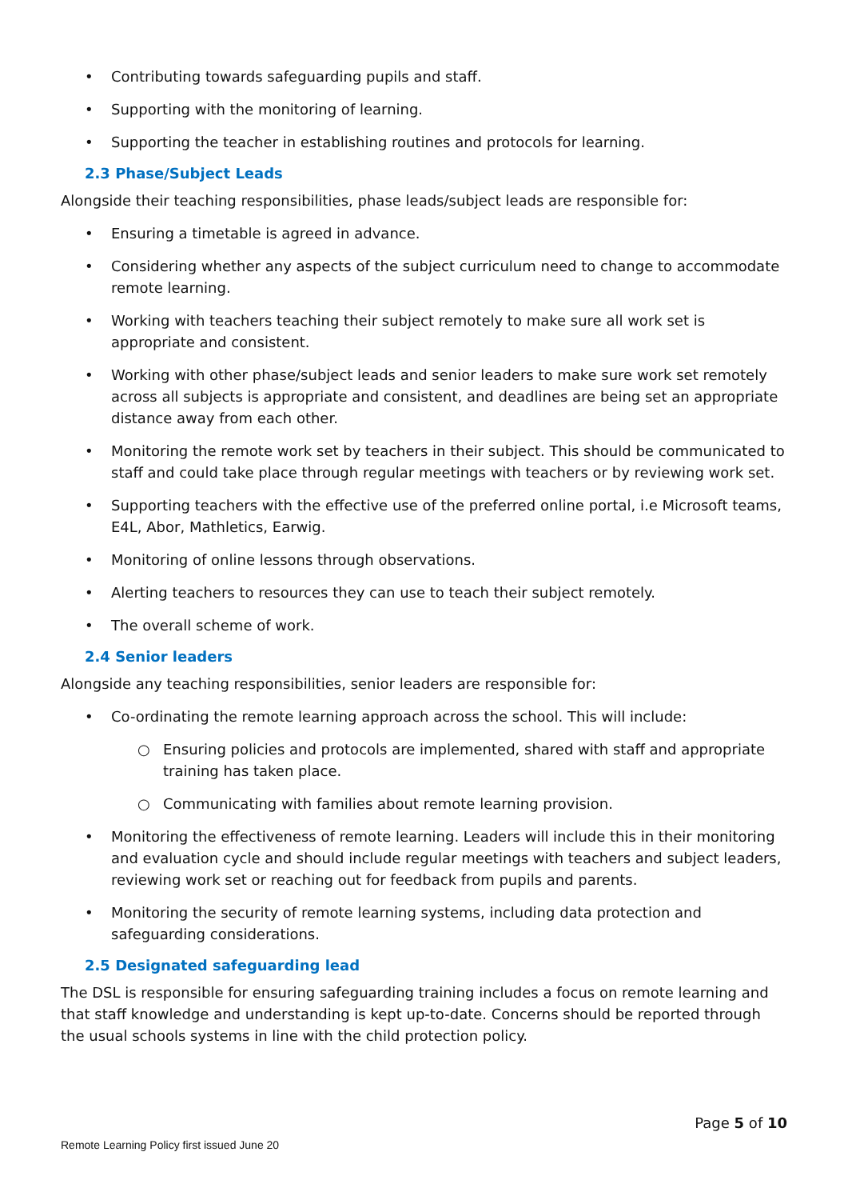• Contributing towards safeguarding pupils and staff.
• Supporting with the monitoring of learning.
• Supporting the teacher in establishing routines and protocols for learning.
2.3 Phase/Subject Leads
Alongside their teaching responsibilities, phase leads/subject leads are responsible for:
• Ensuring a timetable is agreed in advance.
• Considering whether any aspects of the subject curriculum need to change to accommodate remote learning.
• Working with teachers teaching their subject remotely to make sure all work set is appropriate and consistent.
• Working with other phase/subject leads and senior leaders to make sure work set remotely across all subjects is appropriate and consistent, and deadlines are being set an appropriate distance away from each other.
• Monitoring the remote work set by teachers in their subject. This should be communicated to staff and could take place through regular meetings with teachers or by reviewing work set.
• Supporting teachers with the effective use of the preferred online portal, i.e Microsoft teams, E4L, Abor, Mathletics, Earwig.
• Monitoring of online lessons through observations.
• Alerting teachers to resources they can use to teach their subject remotely.
• The overall scheme of work.
2.4 Senior leaders
Alongside any teaching responsibilities, senior leaders are responsible for:
• Co-ordinating the remote learning approach across the school. This will include:
○ Ensuring policies and protocols are implemented, shared with staff and appropriate training has taken place.
○ Communicating with families about remote learning provision.
• Monitoring the effectiveness of remote learning. Leaders will include this in their monitoring and evaluation cycle and should include regular meetings with teachers and subject leaders, reviewing work set or reaching out for feedback from pupils and parents.
• Monitoring the security of remote learning systems, including data protection and safeguarding considerations.
2.5 Designated safeguarding lead
The DSL is responsible for ensuring safeguarding training includes a focus on remote learning and that staff knowledge and understanding is kept up-to-date. Concerns should be reported through the usual schools systems in line with the child protection policy.
Page 5 of 10
Remote Learning Policy first issued June 20